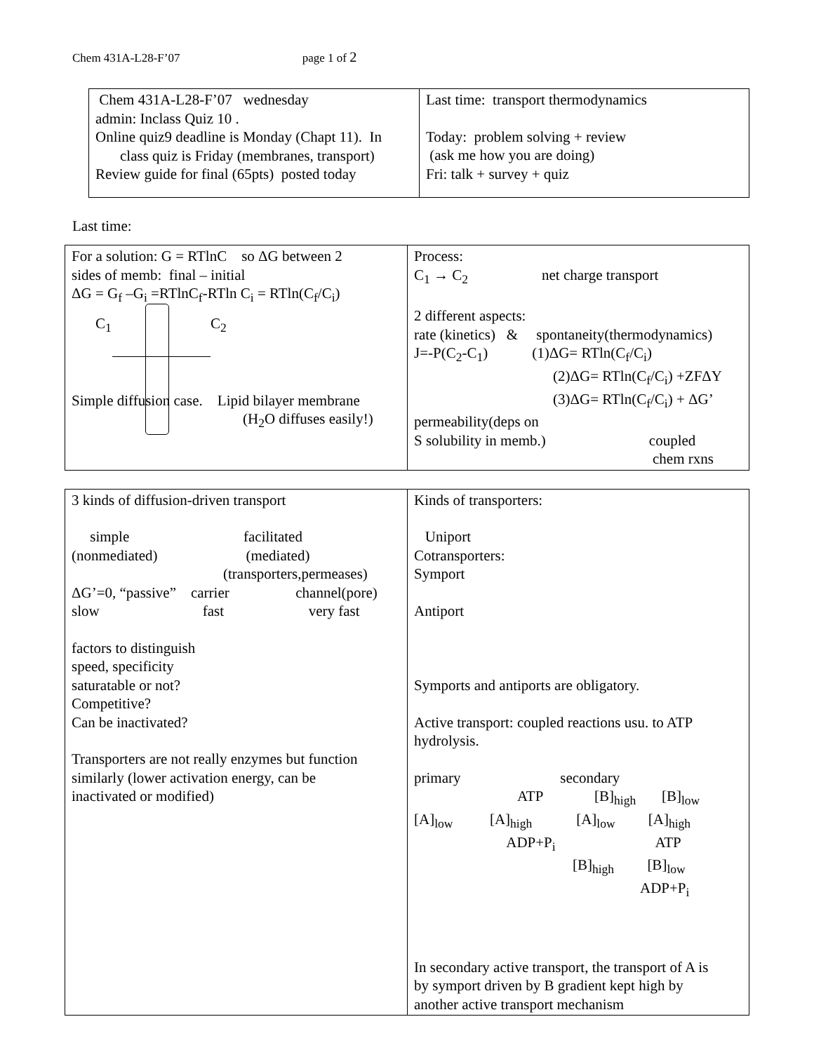Chem 431A-L28-F’07 page 1 of 2
| Chem 431A-L28-F’07 wednesday admin: Inclass Quiz 10 . Online quiz9 deadline is Monday (Chapt 11). In class quiz is Friday (membranes, transport) Review guide for final (65pts) posted today | Last time: transport thermodynamics Today: problem solving + review (ask me how you are doing) Fri: talk + survey + quiz |
Last time:
| For a solution: G = RTlnC so ΔG between 2 sides of memb: final – initial ΔG = G<sub>f</sub> –G<sub>i</sub> =RTlnC<sub>f</sub>-RTln C<sub>i</sub> = RTln(C<sub>f</sub>/C<sub>i</sub>) C<sub>1</sub> C<sub>2</sub> Simple diffusion case. Lipid bilayer membrane (H<sub>2</sub>O diffuses easily!) | Process: C<sub>1</sub> → C<sub>2</sub> net charge transport 2 different aspects: rate (kinetics) & spontaneity(thermodynamics) J=-P(C<sub>2</sub>-C<sub>1</sub>) (1)ΔG= RTln(C<sub>f</sub>/C<sub>i</sub>) (2)ΔG= RTln(C<sub>f</sub>/C<sub>i</sub>) +ZFΔY (3)ΔG= RTln(C<sub>f</sub>/C<sub>i</sub>) + ΔG’ permeability(deps on S solubility in memb.) coupled chem rxns |
| 3 kinds of diffusion-driven transport simple facilitated (nonmediated) (mediated) (transporters,permeases) ΔG’=0, “passive” carrier channel(pore) slow fast very fast factors to distinguish speed, specificity saturatable or not? Competitive? Can be inactivated? Transporters are not really enzymes but function similarly (lower activation energy, can be inactivated or modified) | Kinds of transporters: Uniport Cotransporters: Symport Antiport Symports and antiports are obligatory. Active transport: coupled reactions usu. to ATP hydrolysis. primary secondary ATP [B]<sub>high</sub> [B]<sub>low</sub> [A]<sub>low</sub> [A]<sub>high</sub> [A]<sub>low</sub> [A]<sub>high</sub> ADP+P<sub>i</sub> ATP [B]<sub>high</sub> [B]<sub>low</sub> ADP+P<sub>i</sub> In secondary active transport, the transport of A is by symport driven by B gradient kept high by another active transport mechanism |